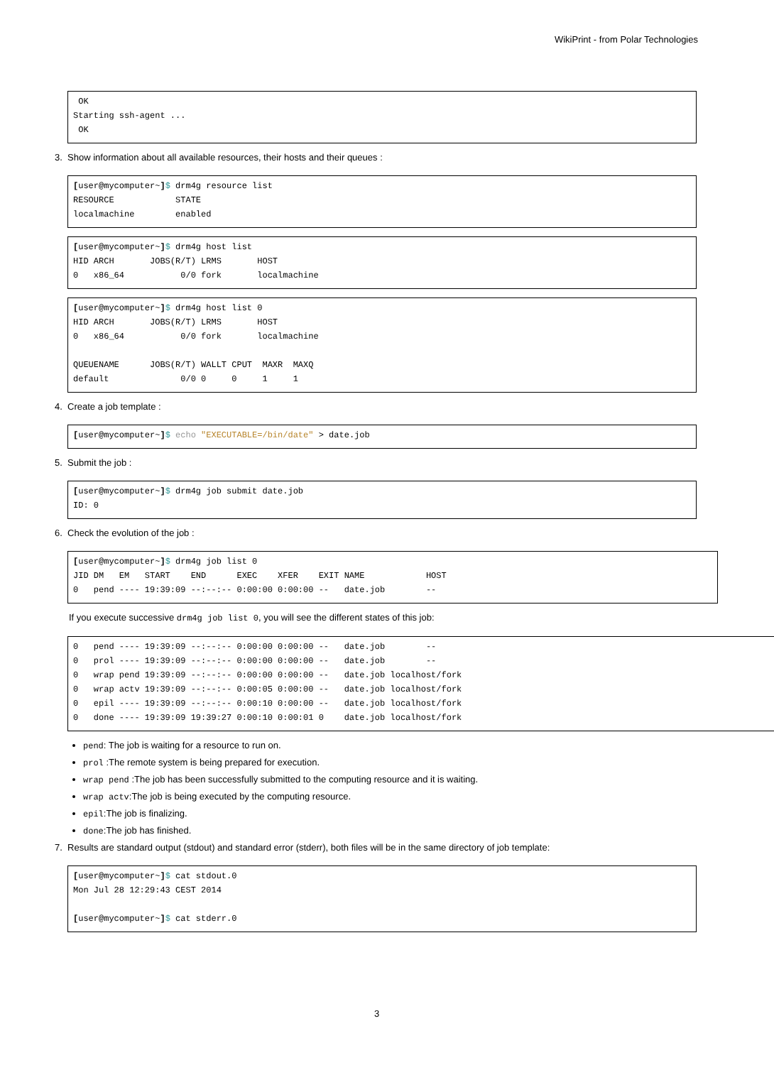WikiPrint - from Polar Technologies
 OK
Starting ssh-agent ...
 OK
3. Show information about all available resources, their hosts and their queues :
[user@mycomputer~]$ drm4g resource list
RESOURCE            STATE
localmachine        enabled
[user@mycomputer~]$ drm4g host list
HID ARCH       JOBS(R/T) LRMS       HOST
0   x86_64           0/0 fork       localmachine
[user@mycomputer~]$ drm4g host list 0
HID ARCH       JOBS(R/T) LRMS       HOST
0   x86_64           0/0 fork       localmachine

QUEUENAME      JOBS(R/T) WALLT CPUT  MAXR  MAXQ
default              0/0 0     0     1     1
4. Create a job template :
[user@mycomputer~]$ echo "EXECUTABLE=/bin/date" > date.job
5. Submit the job :
[user@mycomputer~]$ drm4g job submit date.job
ID: 0
6. Check the evolution of the job :
[user@mycomputer~]$ drm4g job list 0
JID DM   EM   START    END      EXEC    XFER    EXIT NAME            HOST
0   pend ---- 19:39:09 --:--:-- 0:00:00 0:00:00 --   date.job        --
If you execute successive drm4g job list 0, you will see the different states of this job:
0   pend ---- 19:39:09 --:--:-- 0:00:00 0:00:00 --   date.job        --
0   prol ---- 19:39:09 --:--:-- 0:00:00 0:00:00 --   date.job        --
0   wrap pend 19:39:09 --:--:-- 0:00:00 0:00:00 --   date.job localhost/fork
0   wrap actv 19:39:09 --:--:-- 0:00:05 0:00:00 --   date.job localhost/fork
0   epil ---- 19:39:09 --:--:-- 0:00:10 0:00:00 --   date.job localhost/fork
0   done ---- 19:39:09 19:39:27 0:00:10 0:00:01 0    date.job localhost/fork
pend: The job is waiting for a resource to run on.
prol :The remote system is being prepared for execution.
wrap pend :The job has been successfully submitted to the computing resource and it is waiting.
wrap actv:The job is being executed by the computing resource.
epil:The job is finalizing.
done:The job has finished.
7. Results are standard output (stdout) and standard error (stderr), both files will be in the same directory of job template:
[user@mycomputer~]$ cat stdout.0
Mon Jul 28 12:29:43 CEST 2014

[user@mycomputer~]$ cat stderr.0
3